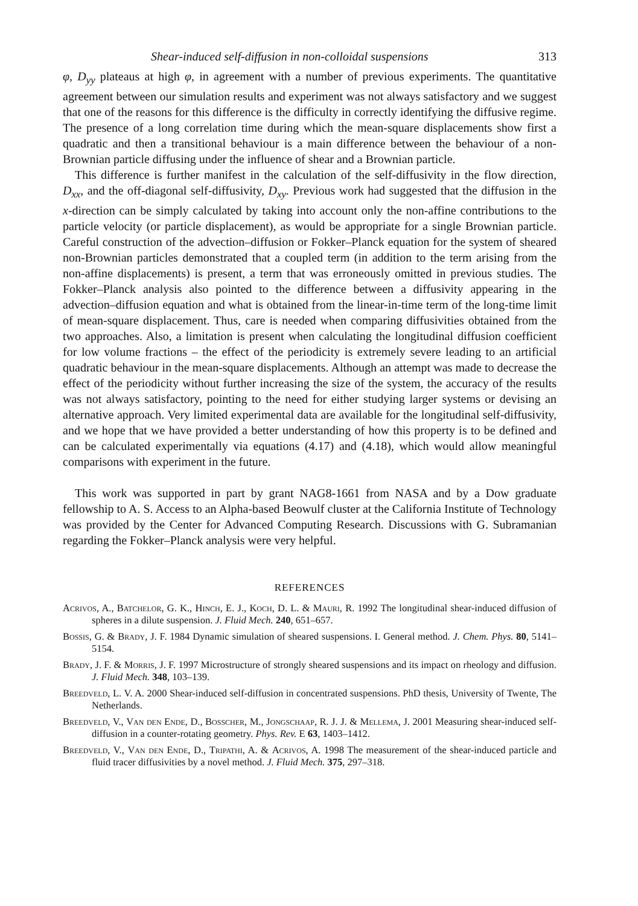Shear-induced self-diffusion in non-colloidal suspensions 313
φ, D<sub>yy</sub> plateaus at high φ, in agreement with a number of previous experiments. The quantitative agreement between our simulation results and experiment was not always satisfactory and we suggest that one of the reasons for this difference is the difficulty in correctly identifying the diffusive regime. The presence of a long correlation time during which the mean-square displacements show first a quadratic and then a transitional behaviour is a main difference between the behaviour of a non-Brownian particle diffusing under the influence of shear and a Brownian particle.
This difference is further manifest in the calculation of the self-diffusivity in the flow direction, D<sub>xx</sub>, and the off-diagonal self-diffusivity, D<sub>xy</sub>. Previous work had suggested that the diffusion in the x-direction can be simply calculated by taking into account only the non-affine contributions to the particle velocity (or particle displacement), as would be appropriate for a single Brownian particle. Careful construction of the advection–diffusion or Fokker–Planck equation for the system of sheared non-Brownian particles demonstrated that a coupled term (in addition to the term arising from the non-affine displacements) is present, a term that was erroneously omitted in previous studies. The Fokker–Planck analysis also pointed to the difference between a diffusivity appearing in the advection–diffusion equation and what is obtained from the linear-in-time term of the long-time limit of mean-square displacement. Thus, care is needed when comparing diffusivities obtained from the two approaches. Also, a limitation is present when calculating the longitudinal diffusion coefficient for low volume fractions – the effect of the periodicity is extremely severe leading to an artificial quadratic behaviour in the mean-square displacements. Although an attempt was made to decrease the effect of the periodicity without further increasing the size of the system, the accuracy of the results was not always satisfactory, pointing to the need for either studying larger systems or devising an alternative approach. Very limited experimental data are available for the longitudinal self-diffusivity, and we hope that we have provided a better understanding of how this property is to be defined and can be calculated experimentally via equations (4.17) and (4.18), which would allow meaningful comparisons with experiment in the future.
This work was supported in part by grant NAG8-1661 from NASA and by a Dow graduate fellowship to A. S. Access to an Alpha-based Beowulf cluster at the California Institute of Technology was provided by the Center for Advanced Computing Research. Discussions with G. Subramanian regarding the Fokker–Planck analysis were very helpful.
REFERENCES
Acrivos, A., Batchelor, G. K., Hinch, E. J., Koch, D. L. & Mauri, R. 1992 The longitudinal shear-induced diffusion of spheres in a dilute suspension. J. Fluid Mech. 240, 651–657.
Bossis, G. & Brady, J. F. 1984 Dynamic simulation of sheared suspensions. I. General method. J. Chem. Phys. 80, 5141–5154.
Brady, J. F. & Morris, J. F. 1997 Microstructure of strongly sheared suspensions and its impact on rheology and diffusion. J. Fluid Mech. 348, 103–139.
Breedveld, L. V. A. 2000 Shear-induced self-diffusion in concentrated suspensions. PhD thesis, University of Twente, The Netherlands.
Breedveld, V., Van den Ende, D., Bosscher, M., Jongschaap, R. J. J. & Mellema, J. 2001 Measuring shear-induced self-diffusion in a counter-rotating geometry. Phys. Rev. E 63, 1403–1412.
Breedveld, V., Van den Ende, D., Tripathi, A. & Acrivos, A. 1998 The measurement of the shear-induced particle and fluid tracer diffusivities by a novel method. J. Fluid Mech. 375, 297–318.